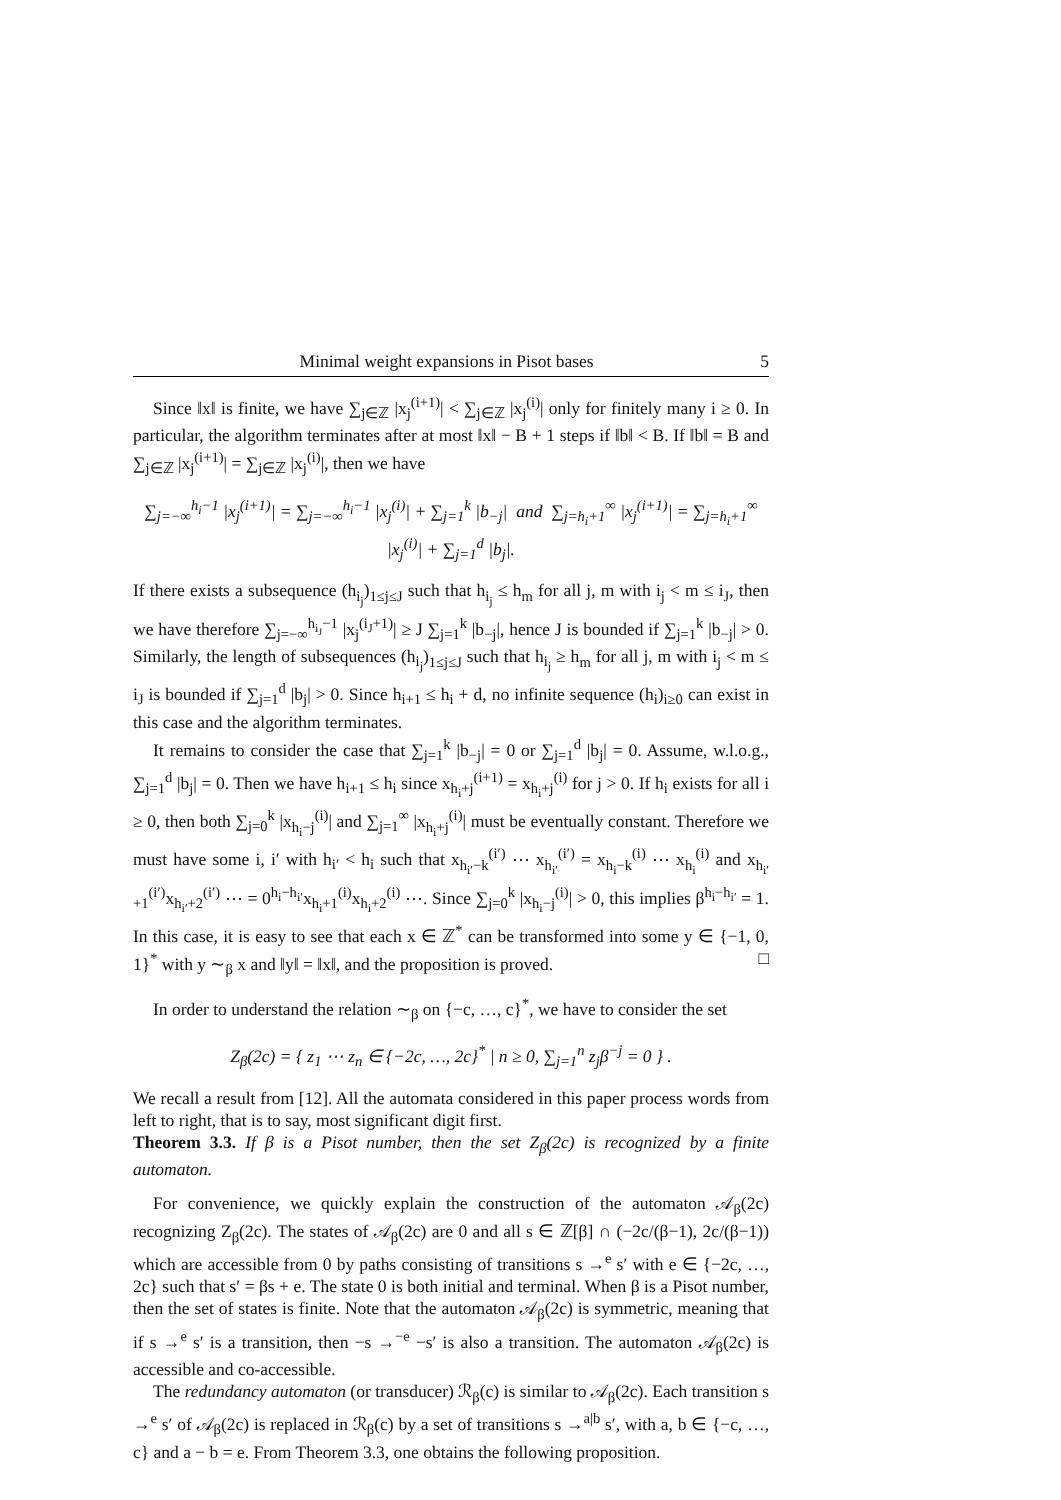Minimal weight expansions in Pisot bases 5
Since ‖x‖ is finite, we have ∑<sub>j∈ℤ</sub> |x<sub>j</sub><sup>(i+1)</sup>| < ∑<sub>j∈ℤ</sub> |x<sub>j</sub><sup>(i)</sup>| only for finitely many i ≥ 0. In particular, the algorithm terminates after at most ‖x‖ − B + 1 steps if ‖b‖ < B. If ‖b‖ = B and ∑<sub>j∈ℤ</sub> |x<sub>j</sub><sup>(i+1)</sup>| = ∑<sub>j∈ℤ</sub> |x<sub>j</sub><sup>(i)</sup>|, then we have
∑<sub>j=−∞</sub><sup>h<sub>i</sub>−1</sup> |x<sub>j</sub><sup>(i+1)</sup>| = ∑<sub>j=−∞</sub><sup>h<sub>i</sub>−1</sup> |x<sub>j</sub><sup>(i)</sup>| + ∑<sub>j=1</sub><sup>k</sup> |b<sub>−j</sub>| and ∑<sub>j=h<sub>i</sub>+1</sub><sup>∞</sup> |x<sub>j</sub><sup>(i+1)</sup>| = ∑<sub>j=h<sub>i</sub>+1</sub><sup>∞</sup> |x<sub>j</sub><sup>(i)</sup>| + ∑<sub>j=1</sub><sup>d</sup> |b<sub>j</sub>|.
If there exists a subsequence (h<sub>i<sub>j</sub></sub>)<sub>1≤j≤J</sub> such that h<sub>i<sub>j</sub></sub> ≤ h<sub>m</sub> for all j, m with i<sub>j</sub> < m ≤ i<sub>J</sub>, then we have therefore ∑<sub>j=−∞</sub><sup>h<sub>i<sub>J</sub></sub>−1</sup> |x<sub>j</sub><sup>(i<sub>J</sub>+1)</sup>| ≥ J ∑<sub>j=1</sub><sup>k</sup> |b<sub>−j</sub>|, hence J is bounded if ∑<sub>j=1</sub><sup>k</sup> |b<sub>−j</sub>| > 0. Similarly, the length of subsequences (h<sub>i<sub>j</sub></sub>)<sub>1≤j≤J</sub> such that h<sub>i<sub>j</sub></sub> ≥ h<sub>m</sub> for all j, m with i<sub>j</sub> < m ≤ i<sub>J</sub> is bounded if ∑<sub>j=1</sub><sup>d</sup> |b<sub>j</sub>| > 0. Since h<sub>i+1</sub> ≤ h<sub>i</sub> + d, no infinite sequence (h<sub>i</sub>)<sub>i≥0</sub> can exist in this case and the algorithm terminates.
It remains to consider the case that ∑<sub>j=1</sub><sup>k</sup> |b<sub>−j</sub>| = 0 or ∑<sub>j=1</sub><sup>d</sup> |b<sub>j</sub>| = 0. Assume, w.l.o.g., ∑<sub>j=1</sub><sup>d</sup> |b<sub>j</sub>| = 0. Then we have h<sub>i+1</sub> ≤ h<sub>i</sub> since x<sub>h<sub>i</sub>+j</sub><sup>(i+1)</sup> = x<sub>h<sub>i</sub>+j</sub><sup>(i)</sup> for j > 0. If h<sub>i</sub> exists for all i ≥ 0, then both ∑<sub>j=0</sub><sup>k</sup> |x<sub>h<sub>i</sub>−j</sub><sup>(i)</sup>| and ∑<sub>j=1</sub><sup>∞</sup> |x<sub>h<sub>i</sub>+j</sub><sup>(i)</sup>| must be eventually constant. Therefore we must have some i, i′ with h<sub>i′</sub> < h<sub>i</sub> such that x<sub>h<sub>i′</sub>−k</sub><sup>(i′)</sup> ⋯ x<sub>h<sub>i′</sub></sub><sup>(i′)</sup> = x<sub>h<sub>i</sub>−k</sub><sup>(i)</sup> ⋯ x<sub>h<sub>i</sub></sub><sup>(i)</sup> and x<sub>h<sub>i′</sub>+1</sub><sup>(i′)</sup>x<sub>h<sub>i′</sub>+2</sub><sup>(i′)</sup> ⋯ = 0<sup>h<sub>i</sub>−h<sub>i′</sub></sup>x<sub>h<sub>i</sub>+1</sub><sup>(i)</sup>x<sub>h<sub>i</sub>+2</sub><sup>(i)</sup> ⋯. Since ∑<sub>j=0</sub><sup>k</sup> |x<sub>h<sub>i</sub>−j</sub><sup>(i)</sup>| > 0, this implies β<sup>h<sub>i</sub>−h<sub>i′</sub></sup> = 1. In this case, it is easy to see that each x ∈ ℤ<sup>*</sup> can be transformed into some y ∈ {−1, 0, 1}<sup>*</sup> with y ∼<sub>β</sub> x and ‖y‖ = ‖x‖, and the proposition is proved. □
In order to understand the relation ∼<sub>β</sub> on {−c, …, c}<sup>*</sup>, we have to consider the set
Z<sub>β</sub>(2c) = { z<sub>1</sub> ⋯ z<sub>n</sub> ∈ {−2c, …, 2c}<sup>*</sup> | n ≥ 0, ∑<sub>j=1</sub><sup>n</sup> z<sub>j</sub>β<sup>−j</sup> = 0 } .
We recall a result from [12]. All the automata considered in this paper process words from left to right, that is to say, most significant digit first.
Theorem 3.3. If β is a Pisot number, then the set Z<sub>β</sub>(2c) is recognized by a finite automaton.
For convenience, we quickly explain the construction of the automaton 𝒜<sub>β</sub>(2c) recognizing Z<sub>β</sub>(2c). The states of 𝒜<sub>β</sub>(2c) are 0 and all s ∈ ℤ[β] ∩ (−2c/(β−1), 2c/(β−1)) which are accessible from 0 by paths consisting of transitions s →<sup>e</sup> s′ with e ∈ {−2c, …, 2c} such that s′ = βs + e. The state 0 is both initial and terminal. When β is a Pisot number, then the set of states is finite. Note that the automaton 𝒜<sub>β</sub>(2c) is symmetric, meaning that if s →<sup>e</sup> s′ is a transition, then −s →<sup>−e</sup> −s′ is also a transition. The automaton 𝒜<sub>β</sub>(2c) is accessible and co-accessible.
The redundancy automaton (or transducer) ℛ<sub>β</sub>(c) is similar to 𝒜<sub>β</sub>(2c). Each transition s →<sup>e</sup> s′ of 𝒜<sub>β</sub>(2c) is replaced in ℛ<sub>β</sub>(c) by a set of transitions s →<sup>a|b</sup> s′, with a, b ∈ {−c, …, c} and a − b = e. From Theorem 3.3, one obtains the following proposition.